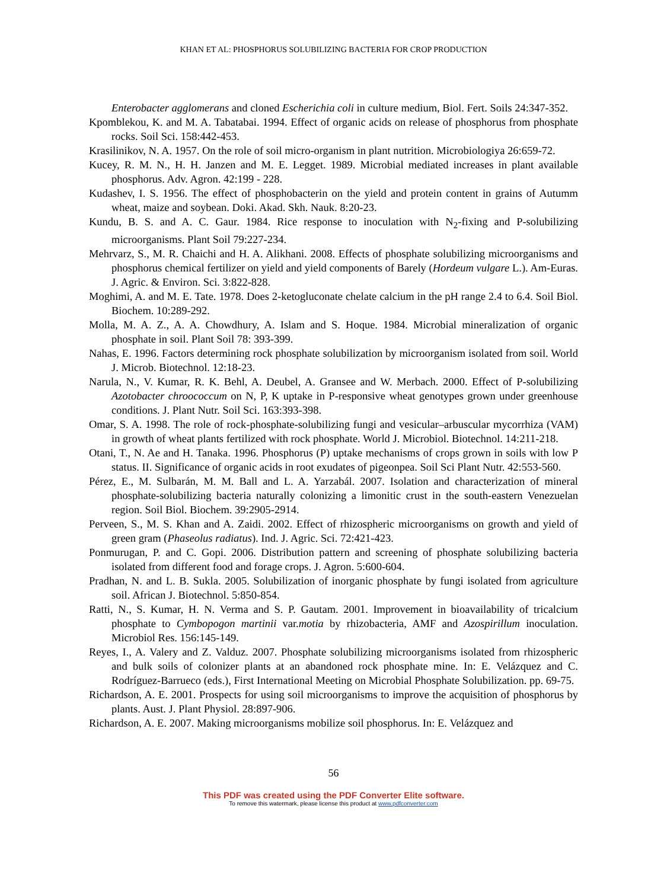KHAN ET AL: PHOSPHORUS SOLUBILIZING BACTERIA FOR CROP PRODUCTION
Enterobacter agglomerans and cloned Escherichia coli in culture medium, Biol. Fert. Soils 24:347-352.
Kpomblekou, K. and M. A. Tabatabai. 1994. Effect of organic acids on release of phosphorus from phosphate rocks. Soil Sci. 158:442-453.
Krasilinikov, N. A. 1957. On the role of soil micro-organism in plant nutrition. Microbiologiya 26:659-72.
Kucey, R. M. N., H. H. Janzen and M. E. Legget. 1989. Microbial mediated increases in plant available phosphorus. Adv. Agron. 42:199 - 228.
Kudashev, I. S. 1956. The effect of phosphobacterin on the yield and protein content in grains of Autumm wheat, maize and soybean. Doki. Akad. Skh. Nauk. 8:20-23.
Kundu, B. S. and A. C. Gaur. 1984. Rice response to inoculation with N<sub>2</sub>-fixing and P-solubilizing microorganisms. Plant Soil 79:227-234.
Mehrvarz, S., M. R. Chaichi and H. A. Alikhani. 2008. Effects of phosphate solubilizing microorganisms and phosphorus chemical fertilizer on yield and yield components of Barely (Hordeum vulgare L.). Am-Euras. J. Agric. & Environ. Sci. 3:822-828.
Moghimi, A. and M. E. Tate. 1978. Does 2-ketogluconate chelate calcium in the pH range 2.4 to 6.4. Soil Biol. Biochem. 10:289-292.
Molla, M. A. Z., A. A. Chowdhury, A. Islam and S. Hoque. 1984. Microbial mineralization of organic phosphate in soil. Plant Soil 78: 393-399.
Nahas, E. 1996. Factors determining rock phosphate solubilization by microorganism isolated from soil. World J. Microb. Biotechnol. 12:18-23.
Narula, N., V. Kumar, R. K. Behl, A. Deubel, A. Gransee and W. Merbach. 2000. Effect of P-solubilizing Azotobacter chroococcum on N, P, K uptake in P-responsive wheat genotypes grown under greenhouse conditions. J. Plant Nutr. Soil Sci. 163:393-398.
Omar, S. A. 1998. The role of rock-phosphate-solubilizing fungi and vesicular–arbuscular mycorrhiza (VAM) in growth of wheat plants fertilized with rock phosphate. World J. Microbiol. Biotechnol. 14:211-218.
Otani, T., N. Ae and H. Tanaka. 1996. Phosphorus (P) uptake mechanisms of crops grown in soils with low P status. II. Significance of organic acids in root exudates of pigeonpea. Soil Sci Plant Nutr. 42:553-560.
Pérez, E., M. Sulbarán, M. M. Ball and L. A. Yarzabál. 2007. Isolation and characterization of mineral phosphate-solubilizing bacteria naturally colonizing a limonitic crust in the south-eastern Venezuelan region. Soil Biol. Biochem. 39:2905-2914.
Perveen, S., M. S. Khan and A. Zaidi. 2002. Effect of rhizospheric microorganisms on growth and yield of green gram (Phaseolus radiatus). Ind. J. Agric. Sci. 72:421-423.
Ponmurugan, P. and C. Gopi. 2006. Distribution pattern and screening of phosphate solubilizing bacteria isolated from different food and forage crops. J. Agron. 5:600-604.
Pradhan, N. and L. B. Sukla. 2005. Solubilization of inorganic phosphate by fungi isolated from agriculture soil. African J. Biotechnol. 5:850-854.
Ratti, N., S. Kumar, H. N. Verma and S. P. Gautam. 2001. Improvement in bioavailability of tricalcium phosphate to Cymbopogon martinii var.motia by rhizobacteria, AMF and Azospirillum inoculation. Microbiol Res. 156:145-149.
Reyes, I., A. Valery and Z. Valduz. 2007. Phosphate solubilizing microorganisms isolated from rhizospheric and bulk soils of colonizer plants at an abandoned rock phosphate mine. In: E. Velázquez and C. Rodríguez-Barrueco (eds.), First International Meeting on Microbial Phosphate Solubilization. pp. 69-75.
Richardson, A. E. 2001. Prospects for using soil microorganisms to improve the acquisition of phosphorus by plants. Aust. J. Plant Physiol. 28:897-906.
Richardson, A. E. 2007. Making microorganisms mobilize soil phosphorus. In: E. Velázquez and
56
This PDF was created using the PDF Converter Elite software.
To remove this watermark, please license this product at www.pdfconverter.com